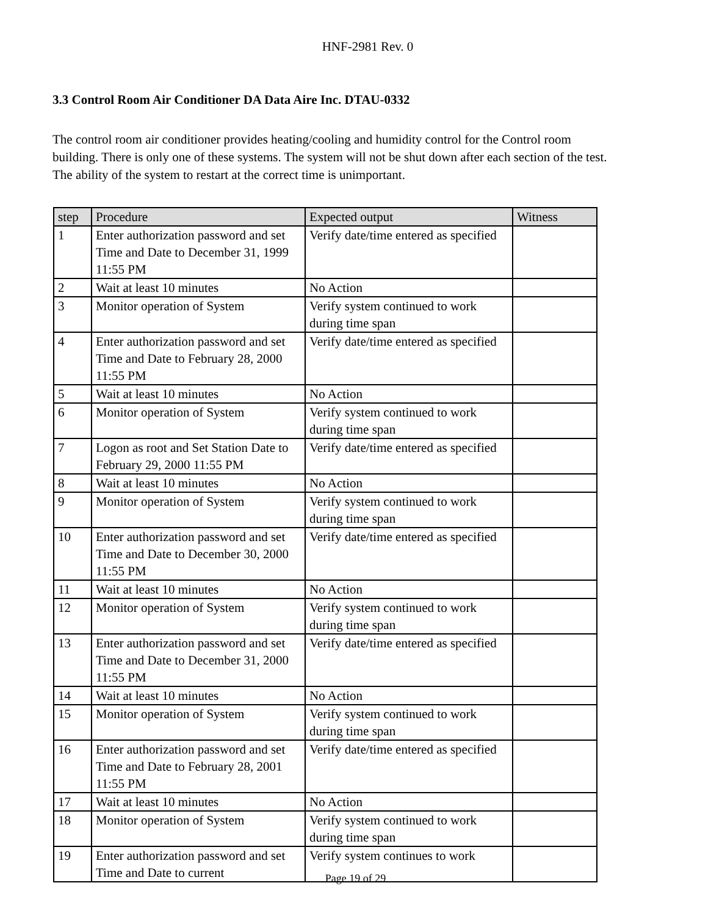HNF-2981 Rev. 0
3.3 Control Room Air Conditioner DA Data Aire Inc. DTAU-0332
The control room air conditioner provides heating/cooling and humidity control for the Control room building. There is only one of these systems. The system will not be shut down after each section of the test. The ability of the system to restart at the correct time is unimportant.
| step | Procedure | Expected output | Witness |
| --- | --- | --- | --- |
| 1 | Enter authorization password and set Time and Date to December 31, 1999 11:55 PM | Verify date/time entered as specified | |
| 2 | Wait at least 10 minutes | No Action | |
| 3 | Monitor operation of System | Verify system continued to work during time span | |
| 4 | Enter authorization password and set Time and Date to February 28, 2000 11:55 PM | Verify date/time entered as specified | |
| 5 | Wait at least 10 minutes | No Action | |
| 6 | Monitor operation of System | Verify system continued to work during time span | |
| 7 | Logon as root and Set Station Date to February 29, 2000 11:55 PM | Verify date/time entered as specified | |
| 8 | Wait at least 10 minutes | No Action | |
| 9 | Monitor operation of System | Verify system continued to work during time span | |
| 10 | Enter authorization password and set Time and Date to December 30, 2000 11:55 PM | Verify date/time entered as specified | |
| 11 | Wait at least 10 minutes | No Action | |
| 12 | Monitor operation of System | Verify system continued to work during time span | |
| 13 | Enter authorization password and set Time and Date to December 31, 2000 11:55 PM | Verify date/time entered as specified | |
| 14 | Wait at least 10 minutes | No Action | |
| 15 | Monitor operation of System | Verify system continued to work during time span | |
| 16 | Enter authorization password and set Time and Date to February 28, 2001 11:55 PM | Verify date/time entered as specified | |
| 17 | Wait at least 10 minutes | No Action | |
| 18 | Monitor operation of System | Verify system continued to work during time span | |
| 19 | Enter authorization password and set Time and Date to current | Verify system continues to work | |
Page 19 of 29